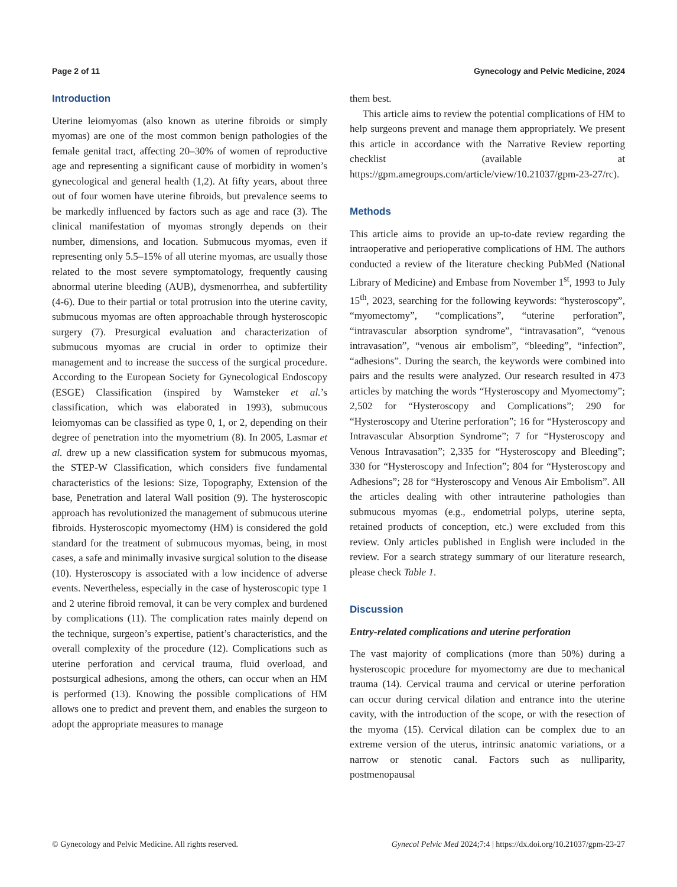Page 2 of 11 Gynecology and Pelvic Medicine, 2024
Introduction
Uterine leiomyomas (also known as uterine fibroids or simply myomas) are one of the most common benign pathologies of the female genital tract, affecting 20–30% of women of reproductive age and representing a significant cause of morbidity in women’s gynecological and general health (1,2). At fifty years, about three out of four women have uterine fibroids, but prevalence seems to be markedly influenced by factors such as age and race (3). The clinical manifestation of myomas strongly depends on their number, dimensions, and location. Submucous myomas, even if representing only 5.5–15% of all uterine myomas, are usually those related to the most severe symptomatology, frequently causing abnormal uterine bleeding (AUB), dysmenorrhea, and subfertility (4-6). Due to their partial or total protrusion into the uterine cavity, submucous myomas are often approachable through hysteroscopic surgery (7). Presurgical evaluation and characterization of submucous myomas are crucial in order to optimize their management and to increase the success of the surgical procedure. According to the European Society for Gynecological Endoscopy (ESGE) Classification (inspired by Wamsteker et al.’s classification, which was elaborated in 1993), submucous leiomyomas can be classified as type 0, 1, or 2, depending on their degree of penetration into the myometrium (8). In 2005, Lasmar et al. drew up a new classification system for submucous myomas, the STEP-W Classification, which considers five fundamental characteristics of the lesions: Size, Topography, Extension of the base, Penetration and lateral Wall position (9). The hysteroscopic approach has revolutionized the management of submucous uterine fibroids. Hysteroscopic myomectomy (HM) is considered the gold standard for the treatment of submucous myomas, being, in most cases, a safe and minimally invasive surgical solution to the disease (10). Hysteroscopy is associated with a low incidence of adverse events. Nevertheless, especially in the case of hysteroscopic type 1 and 2 uterine fibroid removal, it can be very complex and burdened by complications (11). The complication rates mainly depend on the technique, surgeon’s expertise, patient’s characteristics, and the overall complexity of the procedure (12). Complications such as uterine perforation and cervical trauma, fluid overload, and postsurgical adhesions, among the others, can occur when an HM is performed (13). Knowing the possible complications of HM allows one to predict and prevent them, and enables the surgeon to adopt the appropriate measures to manage
them best.
This article aims to review the potential complications of HM to help surgeons prevent and manage them appropriately. We present this article in accordance with the Narrative Review reporting checklist (available at https://gpm.amegroups.com/article/view/10.21037/gpm-23-27/rc).
Methods
This article aims to provide an up-to-date review regarding the intraoperative and perioperative complications of HM. The authors conducted a review of the literature checking PubMed (National Library of Medicine) and Embase from November 1<sup>st</sup>, 1993 to July 15<sup>th</sup>, 2023, searching for the following keywords: “hysteroscopy”, “myomectomy”, “complications”, “uterine perforation”, “intravascular absorption syndrome”, “intravasation”, “venous intravasation”, “venous air embolism”, “bleeding”, “infection”, “adhesions”. During the search, the keywords were combined into pairs and the results were analyzed. Our research resulted in 473 articles by matching the words “Hysteroscopy and Myomectomy”; 2,502 for “Hysteroscopy and Complications”; 290 for “Hysteroscopy and Uterine perforation”; 16 for “Hysteroscopy and Intravascular Absorption Syndrome”; 7 for “Hysteroscopy and Venous Intravasation”; 2,335 for “Hysteroscopy and Bleeding”; 330 for “Hysteroscopy and Infection”; 804 for “Hysteroscopy and Adhesions”; 28 for “Hysteroscopy and Venous Air Embolism”. All the articles dealing with other intrauterine pathologies than submucous myomas (e.g., endometrial polyps, uterine septa, retained products of conception, etc.) were excluded from this review. Only articles published in English were included in the review. For a search strategy summary of our literature research, please check Table 1.
Discussion
Entry-related complications and uterine perforation
The vast majority of complications (more than 50%) during a hysteroscopic procedure for myomectomy are due to mechanical trauma (14). Cervical trauma and cervical or uterine perforation can occur during cervical dilation and entrance into the uterine cavity, with the introduction of the scope, or with the resection of the myoma (15). Cervical dilation can be complex due to an extreme version of the uterus, intrinsic anatomic variations, or a narrow or stenotic canal. Factors such as nulliparity, postmenopausal
© Gynecology and Pelvic Medicine. All rights reserved. Gynecol Pelvic Med 2024;7:4 | https://dx.doi.org/10.21037/gpm-23-27